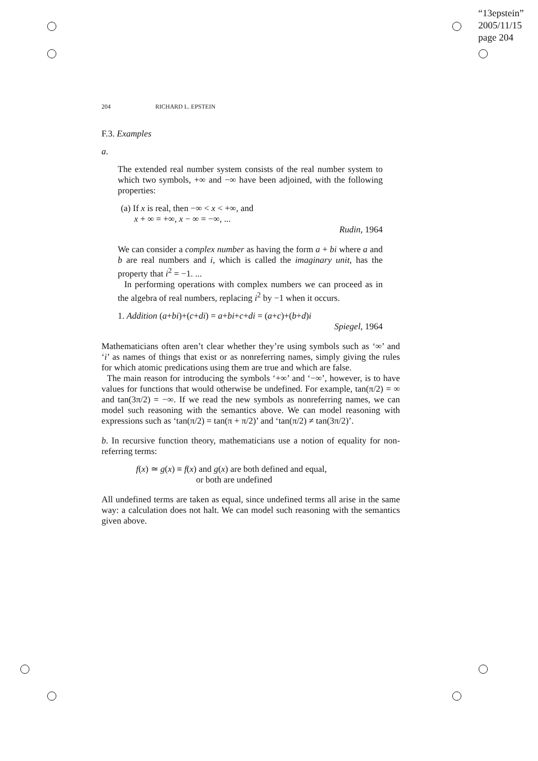“13epstein”
2005/11/15
page 204
204 RICHARD L. EPSTEIN
F.3. Examples
a.
The extended real number system consists of the real number system to which two symbols, +∞ and −∞ have been adjoined, with the following properties:
(a) If x is real, then −∞ < x < +∞, and
x + ∞ = +∞, x − ∞ = −∞, ...
Rudin, 1964
We can consider a complex number as having the form a + bi where a and b are real numbers and i, which is called the imaginary unit, has the property that i<sup>2</sup> = −1. ...
In performing operations with complex numbers we can proceed as in the algebra of real numbers, replacing i<sup>2</sup> by −1 when it occurs.
1. Addition (a+bi)+(c+di) = a+bi+c+di = (a+c)+(b+d)i
Spiegel, 1964
Mathematicians often aren’t clear whether they’re using symbols such as ‘∞’ and ‘i’ as names of things that exist or as nonreferring names, simply giving the rules for which atomic predications using them are true and which are false.
The main reason for introducing the symbols ‘+∞’ and ‘−∞’, however, is to have values for functions that would otherwise be undefined. For example, tan(π/2) = ∞ and tan(3π/2) = −∞. If we read the new symbols as nonreferring names, we can model such reasoning with the semantics above. We can model reasoning with expressions such as ‘tan(π/2) = tan(π + π/2)’ and ‘tan(π/2) ≠ tan(3π/2)’.
b. In recursive function theory, mathematicians use a notion of equality for non-referring terms:
f(x) ≃ g(x) ≡ f(x) and g(x) are both defined and equal,
or both are undefined
All undefined terms are taken as equal, since undefined terms all arise in the same way: a calculation does not halt. We can model such reasoning with the semantics given above.